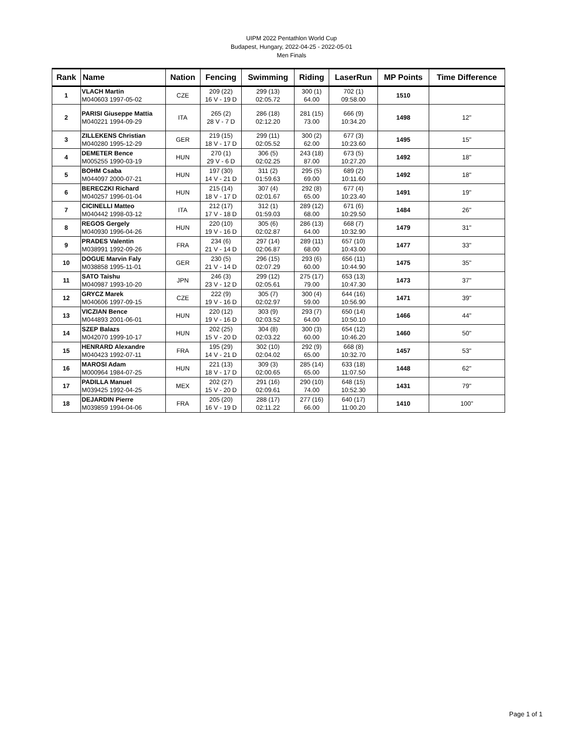UIPM 2022 Pentathlon World Cup
Budapest, Hungary, 2022-04-25 - 2022-05-01
Men Finals
| Rank | Name | Nation | Fencing | Swimming | Riding | LaserRun | MP Points | Time Difference |
| --- | --- | --- | --- | --- | --- | --- | --- | --- |
| 1 | VLACH Martin M040603 1997-05-02 | CZE | 209 (22) 16 V - 19 D | 299 (13) 02:05.72 | 300 (1) 64.00 | 702 (1) 09:58.00 | 1510 | |
| 2 | PARISI Giuseppe Mattia M040221 1994-09-29 | ITA | 265 (2) 28 V - 7 D | 286 (18) 02:12.20 | 281 (15) 73.00 | 666 (9) 10:34.20 | 1498 | 12" |
| 3 | ZILLEKENS Christian M040280 1995-12-29 | GER | 219 (15) 18 V - 17 D | 299 (11) 02:05.52 | 300 (2) 62.00 | 677 (3) 10:23.60 | 1495 | 15" |
| 4 | DEMETER Bence M005255 1990-03-19 | HUN | 270 (1) 29 V - 6 D | 306 (5) 02:02.25 | 243 (18) 87.00 | 673 (5) 10:27.20 | 1492 | 18" |
| 5 | BOHM Csaba M044097 2000-07-21 | HUN | 197 (30) 14 V - 21 D | 311 (2) 01:59.63 | 295 (5) 69.00 | 689 (2) 10:11.60 | 1492 | 18" |
| 6 | BERECZKI Richard M040257 1996-01-04 | HUN | 215 (14) 18 V - 17 D | 307 (4) 02:01.67 | 292 (8) 65.00 | 677 (4) 10:23.40 | 1491 | 19" |
| 7 | CICINELLI Matteo M040442 1998-03-12 | ITA | 212 (17) 17 V - 18 D | 312 (1) 01:59.03 | 289 (12) 68.00 | 671 (6) 10:29.50 | 1484 | 26" |
| 8 | REGOS Gergely M040930 1996-04-26 | HUN | 220 (10) 19 V - 16 D | 305 (6) 02:02.87 | 286 (13) 64.00 | 668 (7) 10:32.90 | 1479 | 31" |
| 9 | PRADES Valentin M038991 1992-09-26 | FRA | 234 (6) 21 V - 14 D | 297 (14) 02:06.87 | 289 (11) 68.00 | 657 (10) 10:43.00 | 1477 | 33" |
| 10 | DOGUE Marvin Faly M038858 1995-11-01 | GER | 230 (5) 21 V - 14 D | 296 (15) 02:07.29 | 293 (6) 60.00 | 656 (11) 10:44.90 | 1475 | 35" |
| 11 | SATO Taishu M040987 1993-10-20 | JPN | 246 (3) 23 V - 12 D | 299 (12) 02:05.61 | 275 (17) 79.00 | 653 (13) 10:47.30 | 1473 | 37" |
| 12 | GRYCZ Marek M040606 1997-09-15 | CZE | 222 (9) 19 V - 16 D | 305 (7) 02:02.97 | 300 (4) 59.00 | 644 (16) 10:56.90 | 1471 | 39" |
| 13 | VICZIAN Bence M044893 2001-06-01 | HUN | 220 (12) 19 V - 16 D | 303 (9) 02:03.52 | 293 (7) 64.00 | 650 (14) 10:50.10 | 1466 | 44" |
| 14 | SZEP Balazs M042070 1999-10-17 | HUN | 202 (25) 15 V - 20 D | 304 (8) 02:03.22 | 300 (3) 60.00 | 654 (12) 10:46.20 | 1460 | 50" |
| 15 | HENRARD Alexandre M040423 1992-07-11 | FRA | 195 (29) 14 V - 21 D | 302 (10) 02:04.02 | 292 (9) 65.00 | 668 (8) 10:32.70 | 1457 | 53" |
| 16 | MAROSI Adam M000964 1984-07-25 | HUN | 221 (13) 18 V - 17 D | 309 (3) 02:00.65 | 285 (14) 65.00 | 633 (18) 11:07.50 | 1448 | 62" |
| 17 | PADILLA Manuel M039425 1992-04-25 | MEX | 202 (27) 15 V - 20 D | 291 (16) 02:09.61 | 290 (10) 74.00 | 648 (15) 10:52.30 | 1431 | 79" |
| 18 | DEJARDIN Pierre M039859 1994-04-06 | FRA | 205 (20) 16 V - 19 D | 288 (17) 02:11.22 | 277 (16) 66.00 | 640 (17) 11:00.20 | 1410 | 100" |
Page 1 of 1